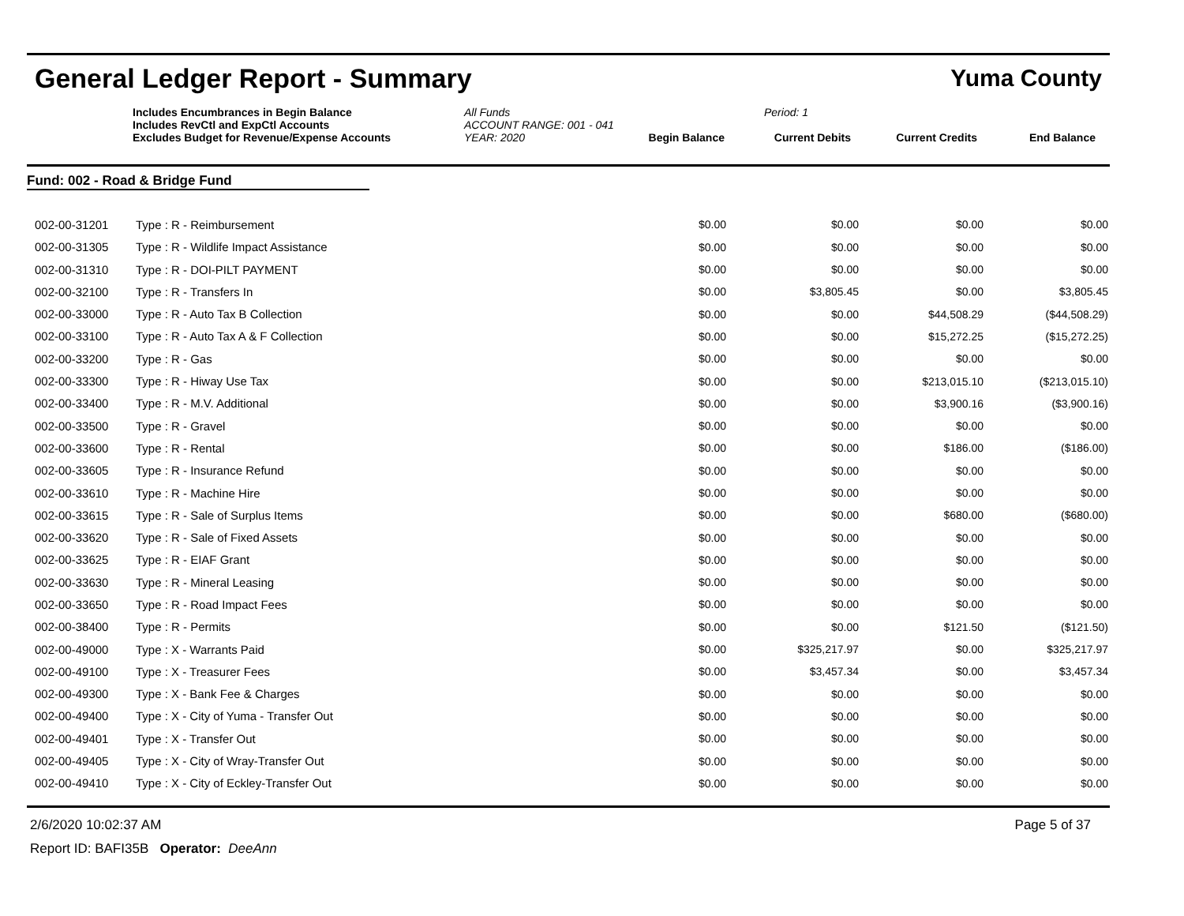General Ledger Report - Summary
Yuma County
Includes Encumbrances in Begin Balance All Funds Period: 1
Includes RevCtl and ExpCtl Accounts ACCOUNT RANGE: 001 - 041
Excludes Budget for Revenue/Expense Accounts YEAR: 2020 Begin Balance Current Debits Current Credits End Balance
Fund: 002 - Road & Bridge Fund
| 002-00-31201 | Type : R - Reimbursement | $0.00 | $0.00 | $0.00 | $0.00 |
| 002-00-31305 | Type : R - Wildlife Impact Assistance | $0.00 | $0.00 | $0.00 | $0.00 |
| 002-00-31310 | Type : R - DOI-PILT PAYMENT | $0.00 | $0.00 | $0.00 | $0.00 |
| 002-00-32100 | Type : R - Transfers In | $0.00 | $3,805.45 | $0.00 | $3,805.45 |
| 002-00-33000 | Type : R - Auto Tax B Collection | $0.00 | $0.00 | $44,508.29 | ($44,508.29) |
| 002-00-33100 | Type : R - Auto Tax A & F Collection | $0.00 | $0.00 | $15,272.25 | ($15,272.25) |
| 002-00-33200 | Type : R - Gas | $0.00 | $0.00 | $0.00 | $0.00 |
| 002-00-33300 | Type : R - Hiway Use Tax | $0.00 | $0.00 | $213,015.10 | ($213,015.10) |
| 002-00-33400 | Type : R - M.V. Additional | $0.00 | $0.00 | $3,900.16 | ($3,900.16) |
| 002-00-33500 | Type : R - Gravel | $0.00 | $0.00 | $0.00 | $0.00 |
| 002-00-33600 | Type : R - Rental | $0.00 | $0.00 | $186.00 | ($186.00) |
| 002-00-33605 | Type : R - Insurance Refund | $0.00 | $0.00 | $0.00 | $0.00 |
| 002-00-33610 | Type : R - Machine Hire | $0.00 | $0.00 | $0.00 | $0.00 |
| 002-00-33615 | Type : R - Sale of Surplus Items | $0.00 | $0.00 | $680.00 | ($680.00) |
| 002-00-33620 | Type : R - Sale of Fixed Assets | $0.00 | $0.00 | $0.00 | $0.00 |
| 002-00-33625 | Type : R - EIAF Grant | $0.00 | $0.00 | $0.00 | $0.00 |
| 002-00-33630 | Type : R - Mineral Leasing | $0.00 | $0.00 | $0.00 | $0.00 |
| 002-00-33650 | Type : R - Road Impact Fees | $0.00 | $0.00 | $0.00 | $0.00 |
| 002-00-38400 | Type : R - Permits | $0.00 | $0.00 | $121.50 | ($121.50) |
| 002-00-49000 | Type : X - Warrants Paid | $0.00 | $325,217.97 | $0.00 | $325,217.97 |
| 002-00-49100 | Type : X - Treasurer Fees | $0.00 | $3,457.34 | $0.00 | $3,457.34 |
| 002-00-49300 | Type : X - Bank Fee & Charges | $0.00 | $0.00 | $0.00 | $0.00 |
| 002-00-49400 | Type : X - City of Yuma - Transfer Out | $0.00 | $0.00 | $0.00 | $0.00 |
| 002-00-49401 | Type : X - Transfer Out | $0.00 | $0.00 | $0.00 | $0.00 |
| 002-00-49405 | Type : X - City of Wray-Transfer Out | $0.00 | $0.00 | $0.00 | $0.00 |
| 002-00-49410 | Type : X - City of Eckley-Transfer Out | $0.00 | $0.00 | $0.00 | $0.00 |
2/6/2020 10:02:37 AM
Report ID: BAFI35B Operator: DeeAnn
Page 5 of 37